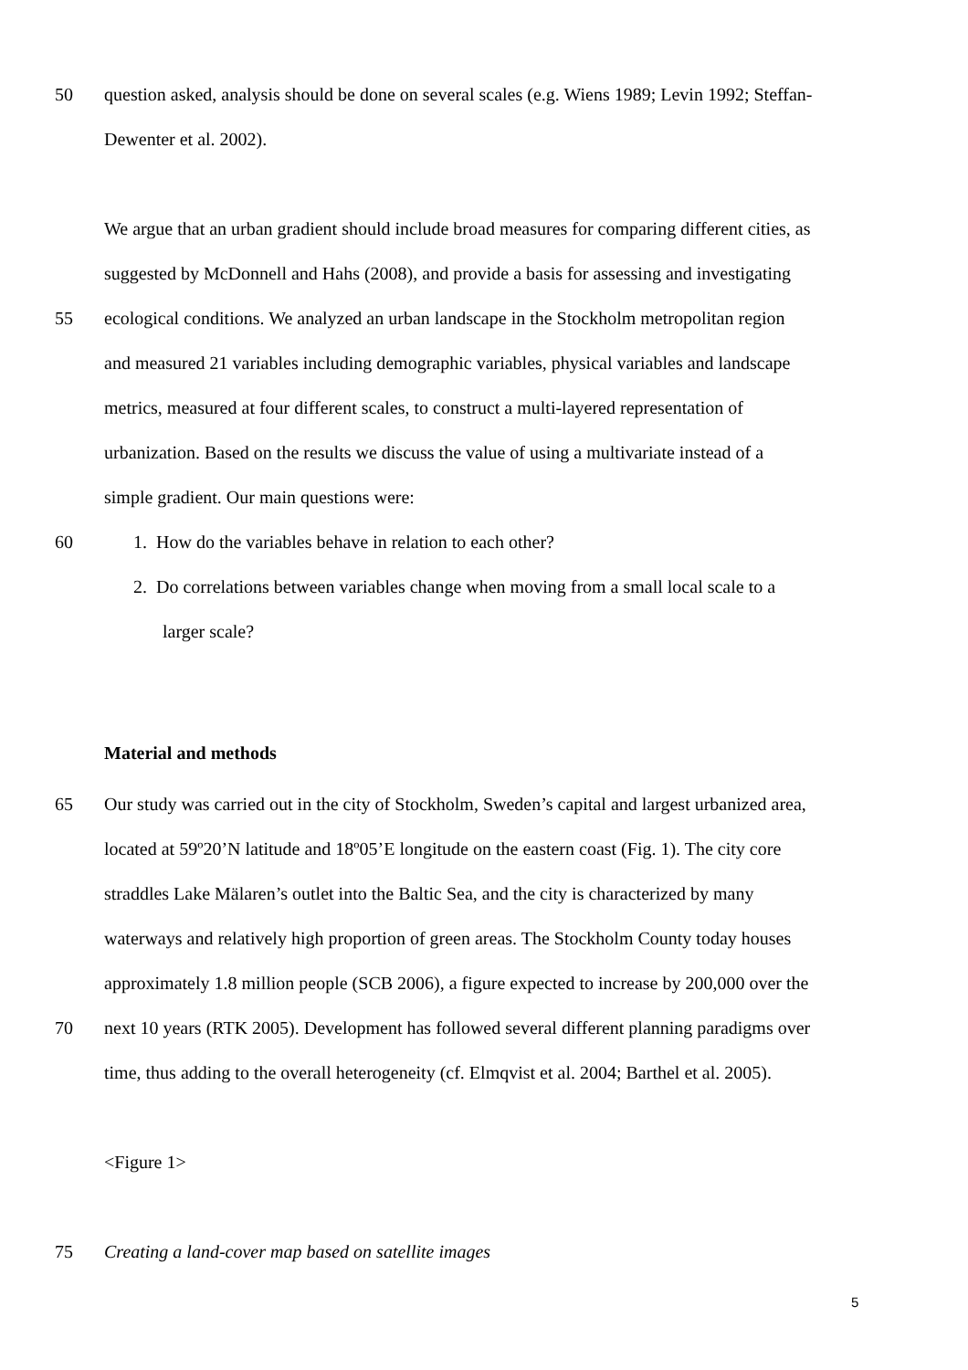50 question asked, analysis should be done on several scales (e.g. Wiens 1989; Levin 1992; Steffan-
Dewenter et al. 2002).
We argue that an urban gradient should include broad measures for comparing different cities, as
suggested by McDonnell and Hahs (2008), and provide a basis for assessing and investigating
55 ecological conditions. We analyzed an urban landscape in the Stockholm metropolitan region
and measured 21 variables including demographic variables, physical variables and landscape
metrics, measured at four different scales, to construct a multi-layered representation of
urbanization. Based on the results we discuss the value of using a multivariate instead of a
simple gradient. Our main questions were:
60 1. How do the variables behave in relation to each other?
2. Do correlations between variables change when moving from a small local scale to a
larger scale?
Material and methods
65 Our study was carried out in the city of Stockholm, Sweden’s capital and largest urbanized area,
located at 59º20’N latitude and 18º05’E longitude on the eastern coast (Fig. 1). The city core
straddles Lake Mälaren’s outlet into the Baltic Sea, and the city is characterized by many
waterways and relatively high proportion of green areas. The Stockholm County today houses
approximately 1.8 million people (SCB 2006), a figure expected to increase by 200,000 over the
70 next 10 years (RTK 2005). Development has followed several different planning paradigms over
time, thus adding to the overall heterogeneity (cf. Elmqvist et al. 2004; Barthel et al. 2005).
<Figure 1>
75 Creating a land-cover map based on satellite images
5